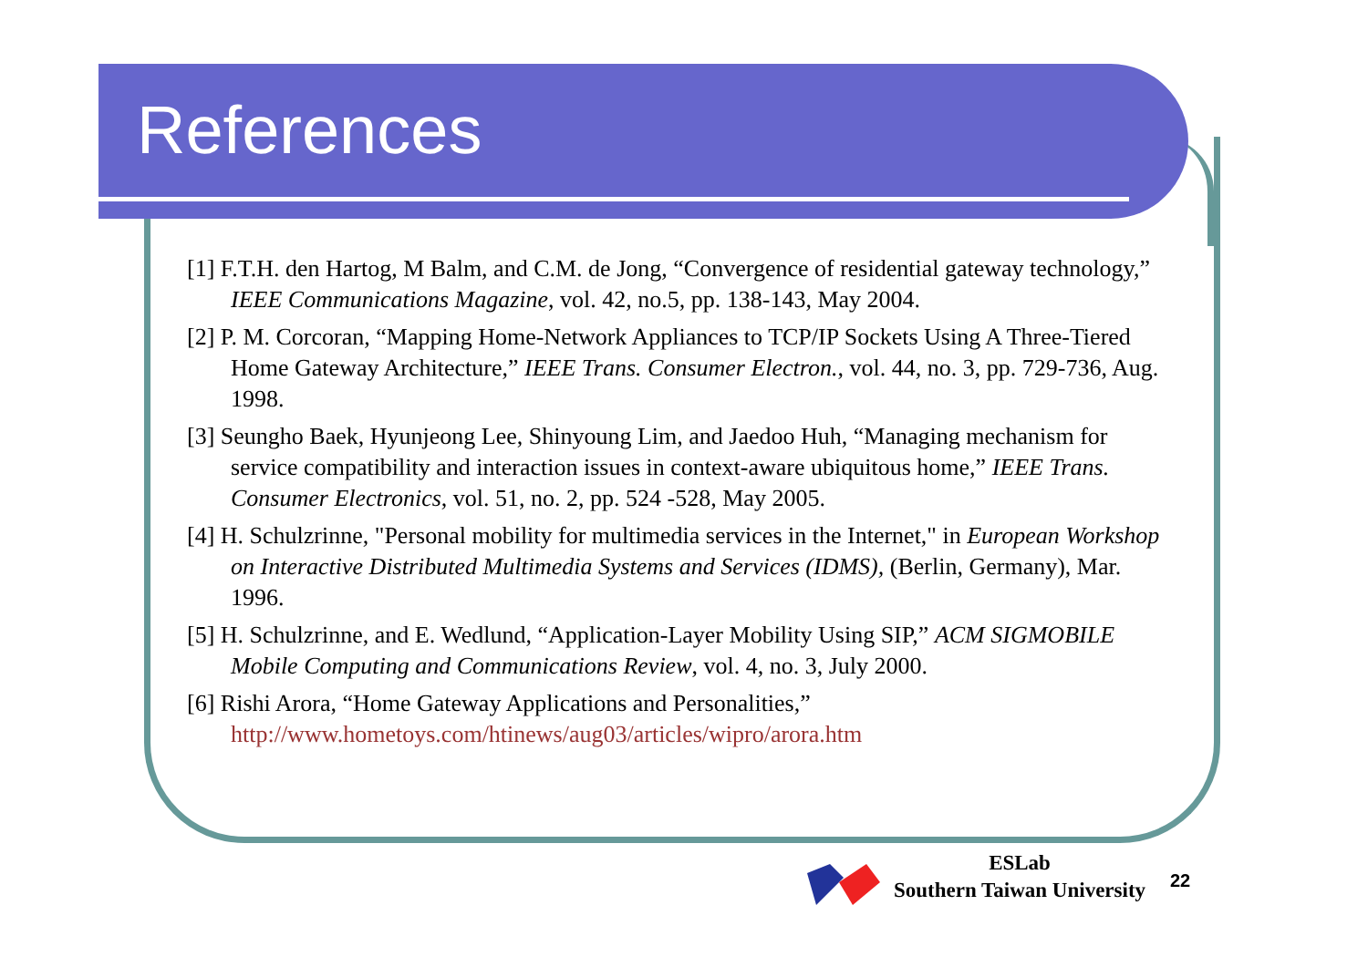References
[1] F.T.H. den Hartog, M Balm, and C.M. de Jong, “Convergence of residential gateway technology,” IEEE Communications Magazine, vol. 42, no.5, pp. 138-143, May 2004.
[2] P. M. Corcoran, “Mapping Home-Network Appliances to TCP/IP Sockets Using A Three-Tiered Home Gateway Architecture,” IEEE Trans. Consumer Electron., vol. 44, no. 3, pp. 729-736, Aug. 1998.
[3] Seungho Baek, Hyunjeong Lee, Shinyoung Lim, and Jaedoo Huh, “Managing mechanism for service compatibility and interaction issues in context-aware ubiquitous home,” IEEE Trans. Consumer Electronics, vol. 51, no. 2, pp. 524 -528, May 2005.
[4] H. Schulzrinne, "Personal mobility for multimedia services in the Internet," in European Workshop on Interactive Distributed Multimedia Systems and Services (IDMS), (Berlin, Germany), Mar. 1996.
[5] H. Schulzrinne, and E. Wedlund, “Application-Layer Mobility Using SIP,” ACM SIGMOBILE Mobile Computing and Communications Review, vol. 4, no. 3, July 2000.
[6] Rishi Arora, “Home Gateway Applications and Personalities,” http://www.hometoys.com/htinews/aug03/articles/wipro/arora.htm
ESLab
Southern Taiwan University
22